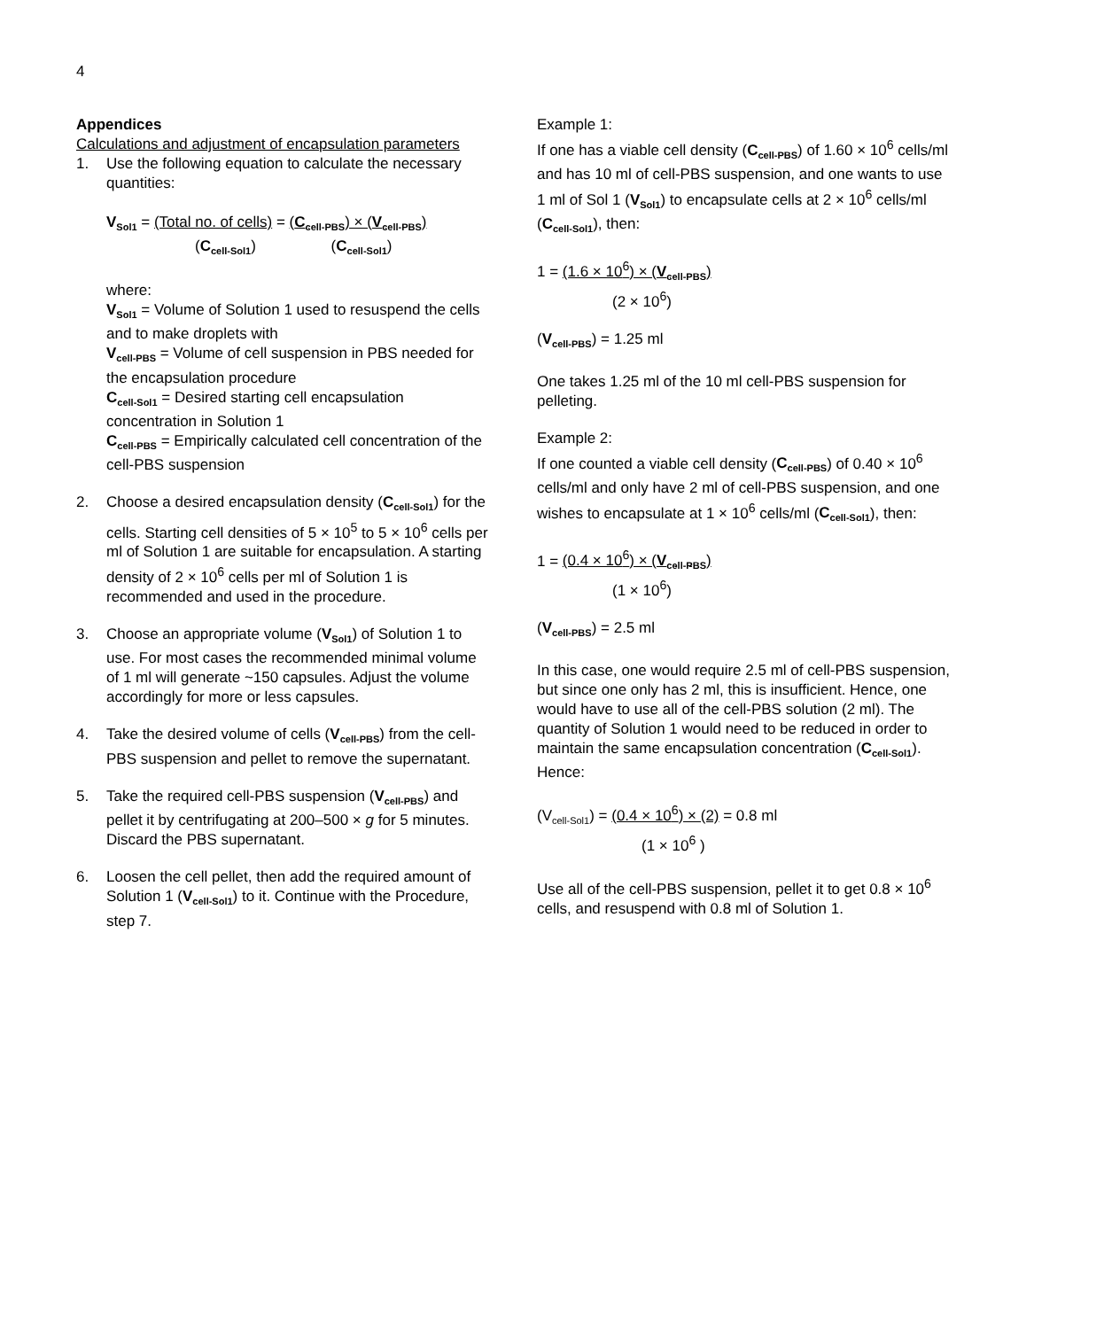4
Appendices
Calculations and adjustment of encapsulation parameters
1. Use the following equation to calculate the necessary quantities:
V<sub>Sol1</sub> = (Total no. of cells) = (C<sub>cell-PBS</sub>) × (V<sub>cell-PBS</sub>)
(C<sub>cell-Sol1</sub>) (C<sub>cell-Sol1</sub>)
where:
V<sub>Sol1</sub> = Volume of Solution 1 used to resuspend the cells and to make droplets with
V<sub>cell-PBS</sub> = Volume of cell suspension in PBS needed for the encapsulation procedure
C<sub>cell-Sol1</sub> = Desired starting cell encapsulation concentration in Solution 1
C<sub>cell-PBS</sub> = Empirically calculated cell concentration of the cell-PBS suspension
2. Choose a desired encapsulation density (C<sub>cell-Sol1</sub>) for the cells. Starting cell densities of 5 × 10<sup>5</sup> to 5 × 10<sup>6</sup> cells per ml of Solution 1 are suitable for encapsulation. A starting density of 2 × 10<sup>6</sup> cells per ml of Solution 1 is recommended and used in the procedure.
3. Choose an appropriate volume (V<sub>Sol1</sub>) of Solution 1 to use. For most cases the recommended minimal volume of 1 ml will generate ~150 capsules. Adjust the volume accordingly for more or less capsules.
4. Take the desired volume of cells (V<sub>cell-PBS</sub>) from the cell-PBS suspension and pellet to remove the supernatant.
5. Take the required cell-PBS suspension (V<sub>cell-PBS</sub>) and pellet it by centrifugating at 200–500 × g for 5 minutes. Discard the PBS supernatant.
6. Loosen the cell pellet, then add the required amount of Solution 1 (V<sub>cell-Sol1</sub>) to it. Continue with the Procedure, step 7.
Example 1:
If one has a viable cell density (C<sub>cell-PBS</sub>) of 1.60 × 10<sup>6</sup> cells/ml and has 10 ml of cell-PBS suspension, and one wants to use 1 ml of Sol 1 (V<sub>Sol1</sub>) to encapsulate cells at 2 × 10<sup>6</sup> cells/ml (C<sub>cell-Sol1</sub>), then:
1 = (1.6 × 10<sup>6</sup>) × (V<sub>cell-PBS</sub>)
(2 × 10<sup>6</sup>)
(V<sub>cell-PBS</sub>) = 1.25 ml
One takes 1.25 ml of the 10 ml cell-PBS suspension for pelleting.
Example 2:
If one counted a viable cell density (C<sub>cell-PBS</sub>) of 0.40 × 10<sup>6</sup> cells/ml and only have 2 ml of cell-PBS suspension, and one wishes to encapsulate at 1 × 10<sup>6</sup> cells/ml (C<sub>cell-Sol1</sub>), then:
1 = (0.4 × 10<sup>6</sup>) × (V<sub>cell-PBS</sub>)
(1 × 10<sup>6</sup>)
(V<sub>cell-PBS</sub>) = 2.5 ml
In this case, one would require 2.5 ml of cell-PBS suspension, but since one only has 2 ml, this is insufficient. Hence, one would have to use all of the cell-PBS solution (2 ml). The quantity of Solution 1 would need to be reduced in order to maintain the same encapsulation concentration (C<sub>cell-Sol1</sub>). Hence:
(V<sub>cell-Sol1</sub>) = (0.4 × 10<sup>6</sup>) × (2) = 0.8 ml
(1 × 10<sup>6</sup> )
Use all of the cell-PBS suspension, pellet it to get 0.8 × 10<sup>6</sup> cells, and resuspend with 0.8 ml of Solution 1.